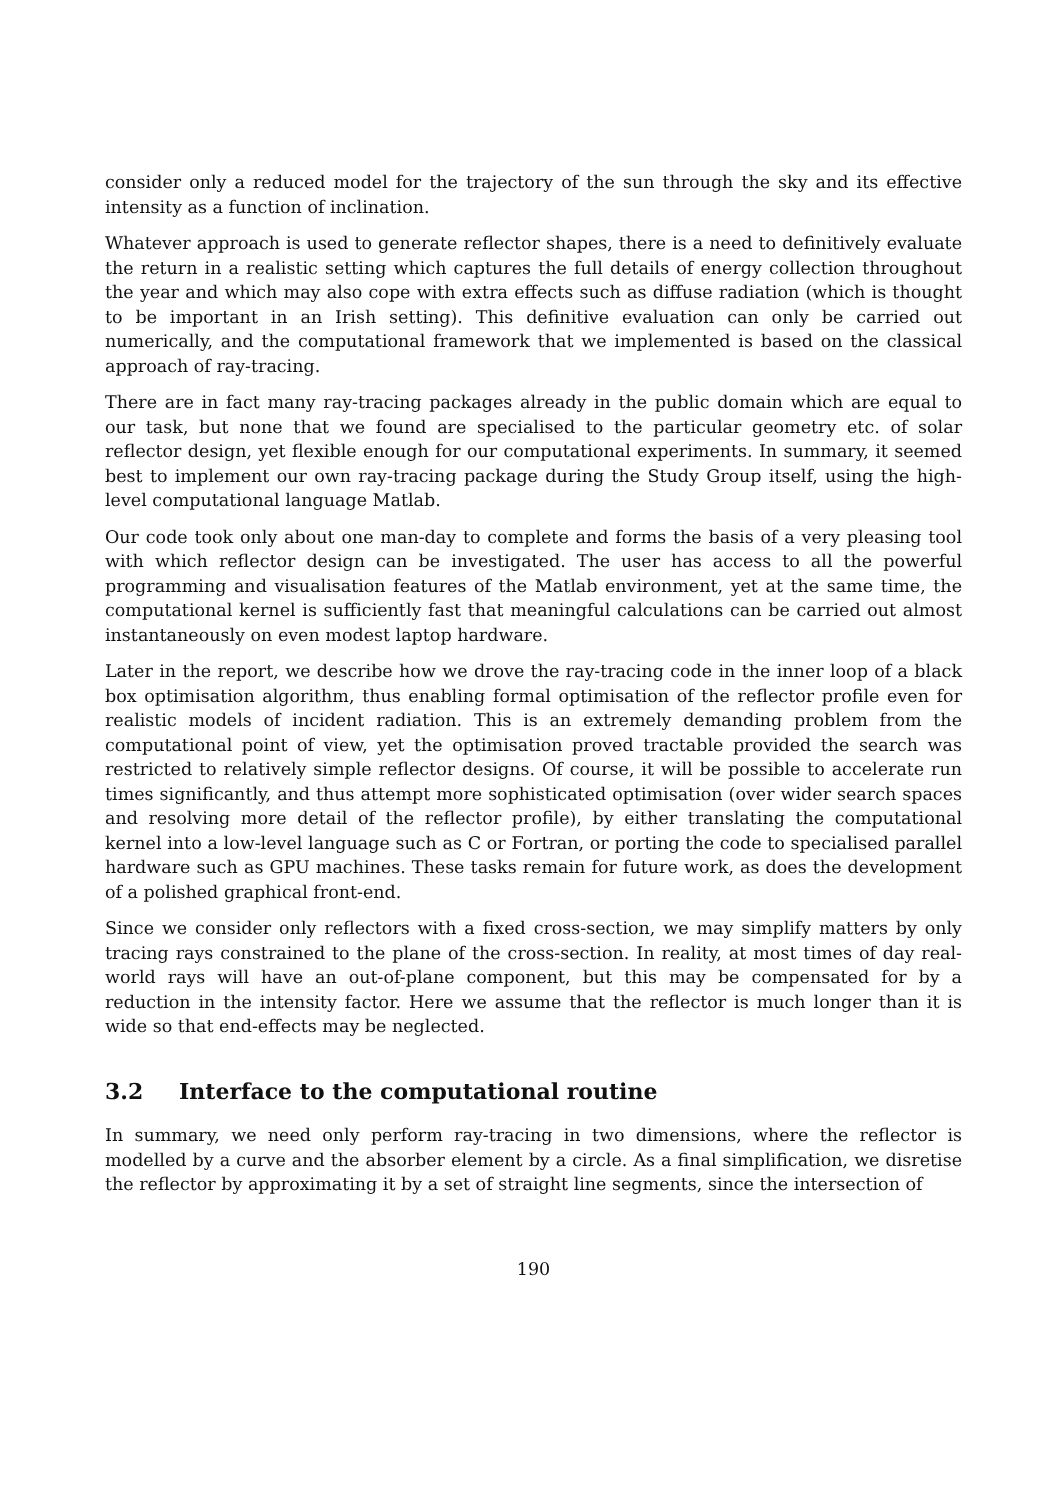consider only a reduced model for the trajectory of the sun through the sky and its effective intensity as a function of inclination.
Whatever approach is used to generate reflector shapes, there is a need to definitively evaluate the return in a realistic setting which captures the full details of energy collection throughout the year and which may also cope with extra effects such as diffuse radiation (which is thought to be important in an Irish setting). This definitive evaluation can only be carried out numerically, and the computational framework that we implemented is based on the classical approach of ray-tracing.
There are in fact many ray-tracing packages already in the public domain which are equal to our task, but none that we found are specialised to the particular geometry etc. of solar reflector design, yet flexible enough for our computational experiments. In summary, it seemed best to implement our own ray-tracing package during the Study Group itself, using the high-level computational language Matlab.
Our code took only about one man-day to complete and forms the basis of a very pleasing tool with which reflector design can be investigated. The user has access to all the powerful programming and visualisation features of the Matlab environment, yet at the same time, the computational kernel is sufficiently fast that meaningful calculations can be carried out almost instantaneously on even modest laptop hardware.
Later in the report, we describe how we drove the ray-tracing code in the inner loop of a black box optimisation algorithm, thus enabling formal optimisation of the reflector profile even for realistic models of incident radiation. This is an extremely demanding problem from the computational point of view, yet the optimisation proved tractable provided the search was restricted to relatively simple reflector designs. Of course, it will be possible to accelerate run times significantly, and thus attempt more sophisticated optimisation (over wider search spaces and resolving more detail of the reflector profile), by either translating the computational kernel into a low-level language such as C or Fortran, or porting the code to specialised parallel hardware such as GPU machines. These tasks remain for future work, as does the development of a polished graphical front-end.
Since we consider only reflectors with a fixed cross-section, we may simplify matters by only tracing rays constrained to the plane of the cross-section. In reality, at most times of day real-world rays will have an out-of-plane component, but this may be compensated for by a reduction in the intensity factor. Here we assume that the reflector is much longer than it is wide so that end-effects may be neglected.
3.2 Interface to the computational routine
In summary, we need only perform ray-tracing in two dimensions, where the reflector is modelled by a curve and the absorber element by a circle. As a final simplification, we disretise the reflector by approximating it by a set of straight line segments, since the intersection of
190